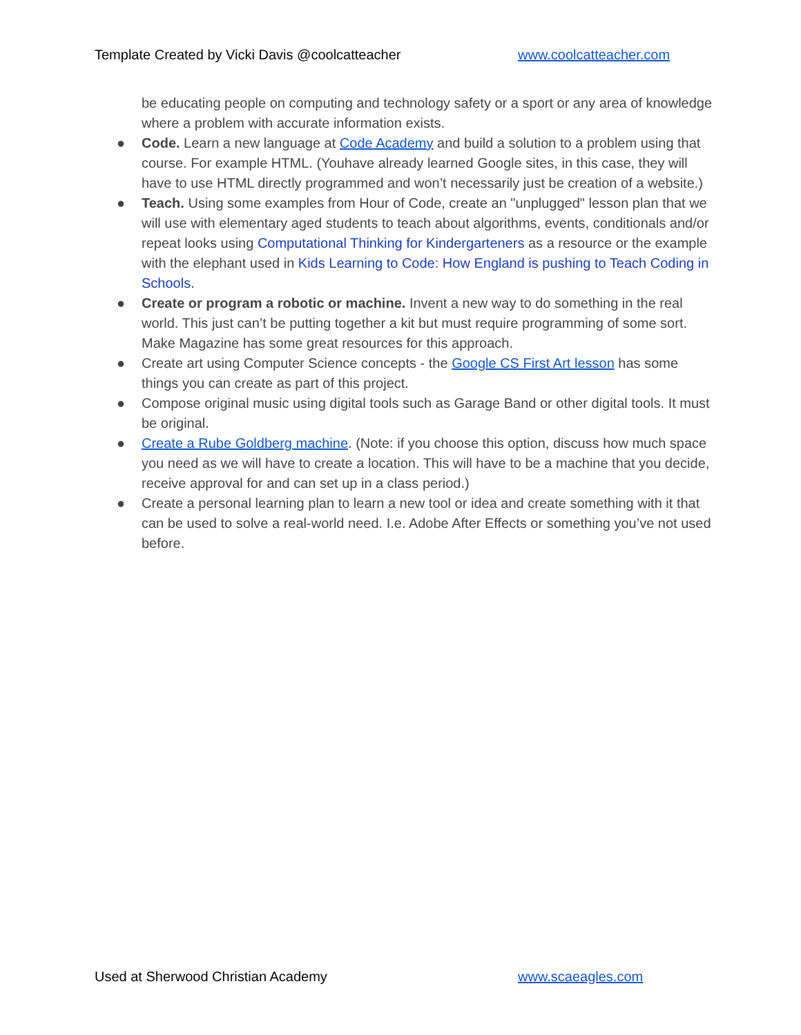Template Created by Vicki Davis @coolcatteacher www.coolcatteacher.com
be educating people on computing and technology safety or a sport or any area of knowledge where a problem with accurate information exists.
● Code. Learn a new language at Code Academy and build a solution to a problem using that course. For example HTML. (Youhave already learned Google sites, in this case, they will have to use HTML directly programmed and won’t necessarily just be creation of a website.)
● Teach. Using some examples from Hour of Code, create an "unplugged" lesson plan that we will use with elementary aged students to teach about algorithms, events, conditionals and/or repeat looks using Computational Thinking for Kindergarteners as a resource or the example with the elephant used in Kids Learning to Code: How England is pushing to Teach Coding in Schools.
● Create or program a robotic or machine. Invent a new way to do something in the real world. This just can’t be putting together a kit but must require programming of some sort. Make Magazine has some great resources for this approach.
● Create art using Computer Science concepts - the Google CS First Art lesson has some things you can create as part of this project.
● Compose original music using digital tools such as Garage Band or other digital tools. It must be original.
● Create a Rube Goldberg machine. (Note: if you choose this option, discuss how much space you need as we will have to create a location. This will have to be a machine that you decide, receive approval for and can set up in a class period.)
● Create a personal learning plan to learn a new tool or idea and create something with it that can be used to solve a real-world need. I.e. Adobe After Effects or something you’ve not used before.
Used at Sherwood Christian Academy www.scaeagles.com